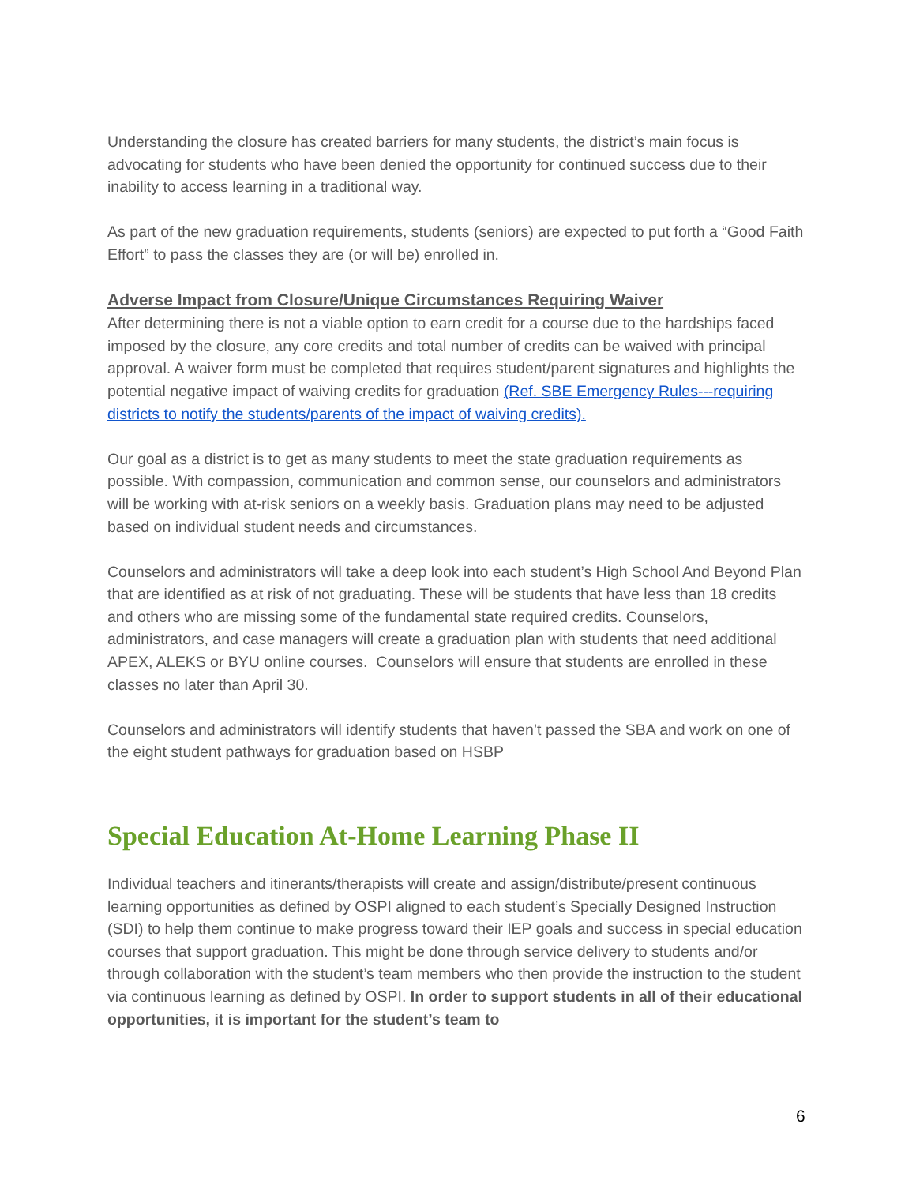Understanding the closure has created barriers for many students, the district’s main focus is advocating for students who have been denied the opportunity for continued success due to their inability to access learning in a traditional way.
As part of the new graduation requirements, students (seniors) are expected to put forth a “Good Faith Effort” to pass the classes they are (or will be) enrolled in.
Adverse Impact from Closure/Unique Circumstances Requiring Waiver
After determining there is not a viable option to earn credit for a course due to the hardships faced imposed by the closure, any core credits and total number of credits can be waived with principal approval. A waiver form must be completed that requires student/parent signatures and highlights the potential negative impact of waiving credits for graduation (Ref. SBE Emergency Rules---requiring districts to notify the students/parents of the impact of waiving credits).
Our goal as a district is to get as many students to meet the state graduation requirements as possible. With compassion, communication and common sense, our counselors and administrators will be working with at-risk seniors on a weekly basis. Graduation plans may need to be adjusted based on individual student needs and circumstances.
Counselors and administrators will take a deep look into each student’s High School And Beyond Plan that are identified as at risk of not graduating. These will be students that have less than 18 credits and others who are missing some of the fundamental state required credits. Counselors, administrators, and case managers will create a graduation plan with students that need additional APEX, ALEKS or BYU online courses. Counselors will ensure that students are enrolled in these classes no later than April 30.
Counselors and administrators will identify students that haven’t passed the SBA and work on one of the eight student pathways for graduation based on HSBP
Special Education At-Home Learning Phase II
Individual teachers and itinerants/therapists will create and assign/distribute/present continuous learning opportunities as defined by OSPI aligned to each student’s Specially Designed Instruction (SDI) to help them continue to make progress toward their IEP goals and success in special education courses that support graduation. This might be done through service delivery to students and/or through collaboration with the student’s team members who then provide the instruction to the student via continuous learning as defined by OSPI. In order to support students in all of their educational opportunities, it is important for the student’s team to
6